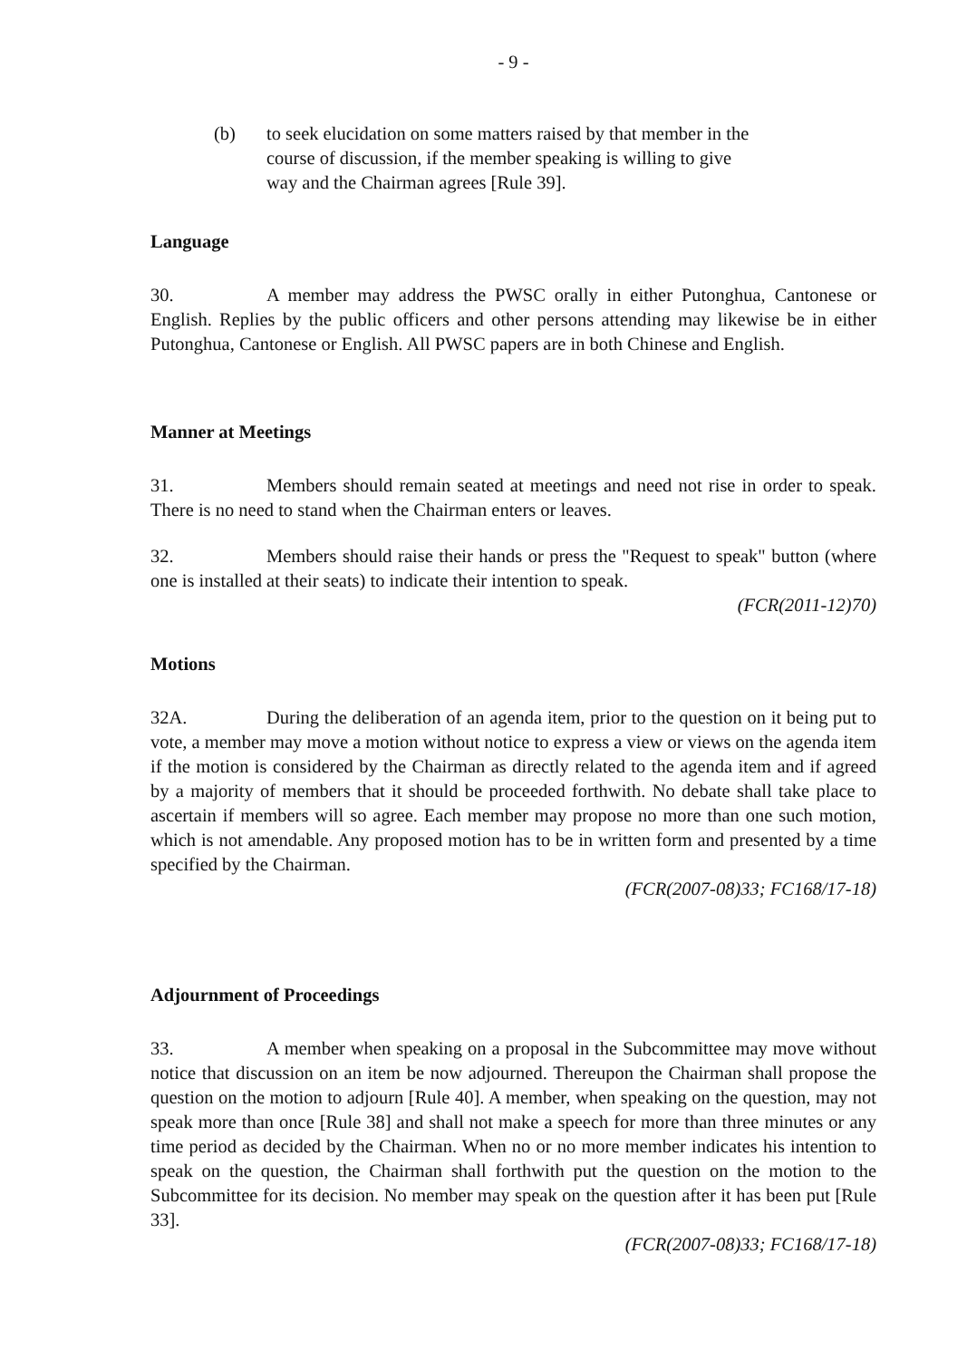- 9 -
(b) to seek elucidation on some matters raised by that member in the course of discussion, if the member speaking is willing to give way and the Chairman agrees [Rule 39].
Language
30. A member may address the PWSC orally in either Putonghua, Cantonese or English. Replies by the public officers and other persons attending may likewise be in either Putonghua, Cantonese or English. All PWSC papers are in both Chinese and English.
Manner at Meetings
31. Members should remain seated at meetings and need not rise in order to speak. There is no need to stand when the Chairman enters or leaves.
32. Members should raise their hands or press the "Request to speak" button (where one is installed at their seats) to indicate their intention to speak.
(FCR(2011-12)70)
Motions
32A. During the deliberation of an agenda item, prior to the question on it being put to vote, a member may move a motion without notice to express a view or views on the agenda item if the motion is considered by the Chairman as directly related to the agenda item and if agreed by a majority of members that it should be proceeded forthwith. No debate shall take place to ascertain if members will so agree. Each member may propose no more than one such motion, which is not amendable. Any proposed motion has to be in written form and presented by a time specified by the Chairman.
(FCR(2007-08)33; FC168/17-18)
Adjournment of Proceedings
33. A member when speaking on a proposal in the Subcommittee may move without notice that discussion on an item be now adjourned. Thereupon the Chairman shall propose the question on the motion to adjourn [Rule 40]. A member, when speaking on the question, may not speak more than once [Rule 38] and shall not make a speech for more than three minutes or any time period as decided by the Chairman. When no or no more member indicates his intention to speak on the question, the Chairman shall forthwith put the question on the motion to the Subcommittee for its decision. No member may speak on the question after it has been put [Rule 33].
(FCR(2007-08)33; FC168/17-18)